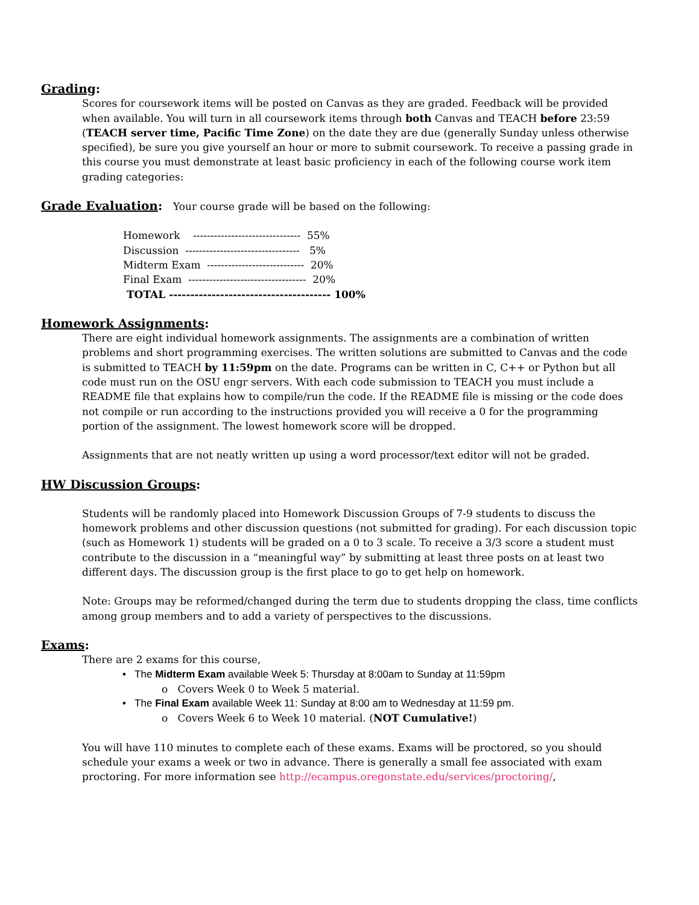Grading:
Scores for coursework items will be posted on Canvas as they are graded. Feedback will be provided when available. You will turn in all coursework items through both Canvas and TEACH before 23:59 (TEACH server time, Pacific Time Zone) on the date they are due (generally Sunday unless otherwise specified), be sure you give yourself an hour or more to submit coursework. To receive a passing grade in this course you must demonstrate at least basic proficiency in each of the following course work item grading categories:
Grade Evaluation: Your course grade will be based on the following:
Homework ------------------------------- 55%
Discussion --------------------------------- 5%
Midterm Exam ---------------------------- 20%
Final Exam ---------------------------------- 20%
TOTAL -------------------------------------- 100%
Homework Assignments:
There are eight individual homework assignments. The assignments are a combination of written problems and short programming exercises. The written solutions are submitted to Canvas and the code is submitted to TEACH by 11:59pm on the date. Programs can be written in C, C++ or Python but all code must run on the OSU engr servers. With each code submission to TEACH you must include a README file that explains how to compile/run the code. If the README file is missing or the code does not compile or run according to the instructions provided you will receive a 0 for the programming portion of the assignment. The lowest homework score will be dropped.
Assignments that are not neatly written up using a word processor/text editor will not be graded.
HW Discussion Groups:
Students will be randomly placed into Homework Discussion Groups of 7-9 students to discuss the homework problems and other discussion questions (not submitted for grading). For each discussion topic (such as Homework 1) students will be graded on a 0 to 3 scale. To receive a 3/3 score a student must contribute to the discussion in a “meaningful way” by submitting at least three posts on at least two different days. The discussion group is the first place to go to get help on homework.
Note: Groups may be reformed/changed during the term due to students dropping the class, time conflicts among group members and to add a variety of perspectives to the discussions.
Exams:
There are 2 exams for this course,
• The Midterm Exam available Week 5: Thursday at 8:00am to Sunday at 11:59pm
o Covers Week 0 to Week 5 material.
• The Final Exam available Week 11: Sunday at 8:00 am to Wednesday at 11:59 pm.
o Covers Week 6 to Week 10 material. (NOT Cumulative!)
You will have 110 minutes to complete each of these exams. Exams will be proctored, so you should schedule your exams a week or two in advance. There is generally a small fee associated with exam proctoring. For more information see http://ecampus.oregonstate.edu/services/proctoring/,